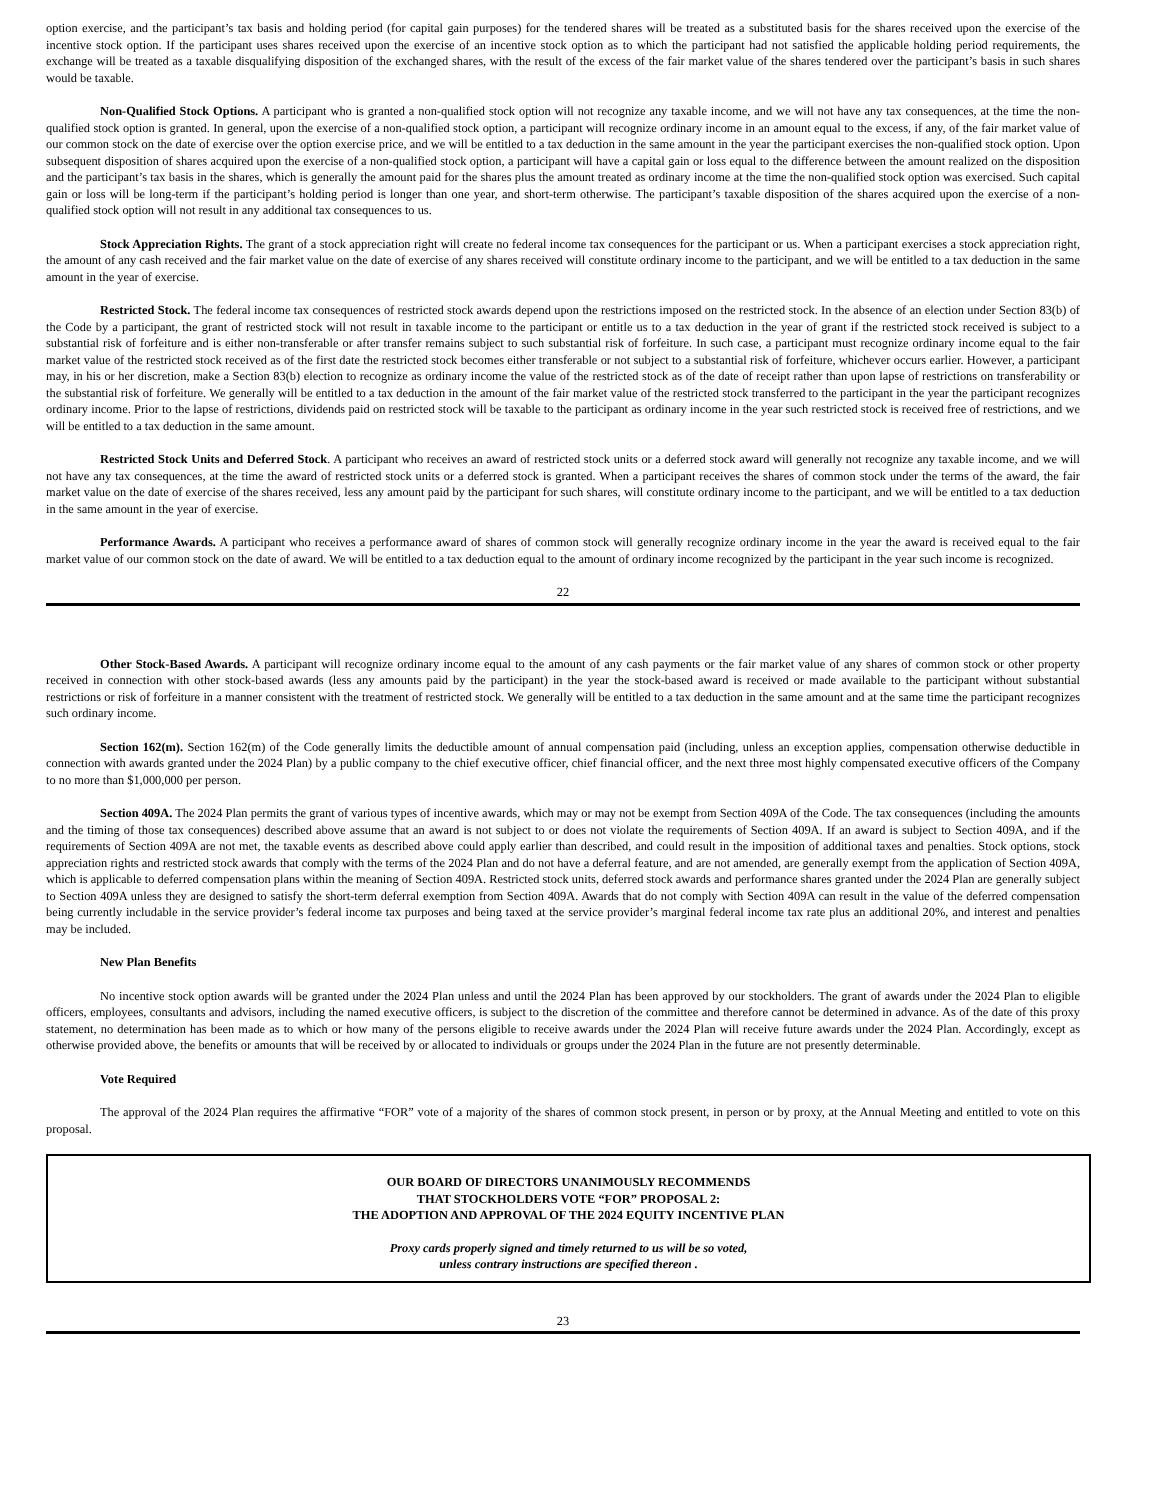option exercise, and the participant’s tax basis and holding period (for capital gain purposes) for the tendered shares will be treated as a substituted basis for the shares received upon the exercise of the incentive stock option. If the participant uses shares received upon the exercise of an incentive stock option as to which the participant had not satisfied the applicable holding period requirements, the exchange will be treated as a taxable disqualifying disposition of the exchanged shares, with the result of the excess of the fair market value of the shares tendered over the participant’s basis in such shares would be taxable.
Non-Qualified Stock Options. A participant who is granted a non-qualified stock option will not recognize any taxable income, and we will not have any tax consequences, at the time the non-qualified stock option is granted. In general, upon the exercise of a non-qualified stock option, a participant will recognize ordinary income in an amount equal to the excess, if any, of the fair market value of our common stock on the date of exercise over the option exercise price, and we will be entitled to a tax deduction in the same amount in the year the participant exercises the non-qualified stock option. Upon subsequent disposition of shares acquired upon the exercise of a non-qualified stock option, a participant will have a capital gain or loss equal to the difference between the amount realized on the disposition and the participant’s tax basis in the shares, which is generally the amount paid for the shares plus the amount treated as ordinary income at the time the non-qualified stock option was exercised. Such capital gain or loss will be long-term if the participant’s holding period is longer than one year, and short-term otherwise. The participant’s taxable disposition of the shares acquired upon the exercise of a non-qualified stock option will not result in any additional tax consequences to us.
Stock Appreciation Rights. The grant of a stock appreciation right will create no federal income tax consequences for the participant or us. When a participant exercises a stock appreciation right, the amount of any cash received and the fair market value on the date of exercise of any shares received will constitute ordinary income to the participant, and we will be entitled to a tax deduction in the same amount in the year of exercise.
Restricted Stock. The federal income tax consequences of restricted stock awards depend upon the restrictions imposed on the restricted stock. In the absence of an election under Section 83(b) of the Code by a participant, the grant of restricted stock will not result in taxable income to the participant or entitle us to a tax deduction in the year of grant if the restricted stock received is subject to a substantial risk of forfeiture and is either non-transferable or after transfer remains subject to such substantial risk of forfeiture. In such case, a participant must recognize ordinary income equal to the fair market value of the restricted stock received as of the first date the restricted stock becomes either transferable or not subject to a substantial risk of forfeiture, whichever occurs earlier. However, a participant may, in his or her discretion, make a Section 83(b) election to recognize as ordinary income the value of the restricted stock as of the date of receipt rather than upon lapse of restrictions on transferability or the substantial risk of forfeiture. We generally will be entitled to a tax deduction in the amount of the fair market value of the restricted stock transferred to the participant in the year the participant recognizes ordinary income. Prior to the lapse of restrictions, dividends paid on restricted stock will be taxable to the participant as ordinary income in the year such restricted stock is received free of restrictions, and we will be entitled to a tax deduction in the same amount.
Restricted Stock Units and Deferred Stock. A participant who receives an award of restricted stock units or a deferred stock award will generally not recognize any taxable income, and we will not have any tax consequences, at the time the award of restricted stock units or a deferred stock is granted. When a participant receives the shares of common stock under the terms of the award, the fair market value on the date of exercise of the shares received, less any amount paid by the participant for such shares, will constitute ordinary income to the participant, and we will be entitled to a tax deduction in the same amount in the year of exercise.
Performance Awards. A participant who receives a performance award of shares of common stock will generally recognize ordinary income in the year the award is received equal to the fair market value of our common stock on the date of award. We will be entitled to a tax deduction equal to the amount of ordinary income recognized by the participant in the year such income is recognized.
22
Other Stock-Based Awards. A participant will recognize ordinary income equal to the amount of any cash payments or the fair market value of any shares of common stock or other property received in connection with other stock-based awards (less any amounts paid by the participant) in the year the stock-based award is received or made available to the participant without substantial restrictions or risk of forfeiture in a manner consistent with the treatment of restricted stock. We generally will be entitled to a tax deduction in the same amount and at the same time the participant recognizes such ordinary income.
Section 162(m). Section 162(m) of the Code generally limits the deductible amount of annual compensation paid (including, unless an exception applies, compensation otherwise deductible in connection with awards granted under the 2024 Plan) by a public company to the chief executive officer, chief financial officer, and the next three most highly compensated executive officers of the Company to no more than $1,000,000 per person.
Section 409A. The 2024 Plan permits the grant of various types of incentive awards, which may or may not be exempt from Section 409A of the Code. The tax consequences (including the amounts and the timing of those tax consequences) described above assume that an award is not subject to or does not violate the requirements of Section 409A. If an award is subject to Section 409A, and if the requirements of Section 409A are not met, the taxable events as described above could apply earlier than described, and could result in the imposition of additional taxes and penalties. Stock options, stock appreciation rights and restricted stock awards that comply with the terms of the 2024 Plan and do not have a deferral feature, and are not amended, are generally exempt from the application of Section 409A, which is applicable to deferred compensation plans within the meaning of Section 409A. Restricted stock units, deferred stock awards and performance shares granted under the 2024 Plan are generally subject to Section 409A unless they are designed to satisfy the short-term deferral exemption from Section 409A. Awards that do not comply with Section 409A can result in the value of the deferred compensation being currently includable in the service provider’s federal income tax purposes and being taxed at the service provider’s marginal federal income tax rate plus an additional 20%, and interest and penalties may be included.
New Plan Benefits
No incentive stock option awards will be granted under the 2024 Plan unless and until the 2024 Plan has been approved by our stockholders. The grant of awards under the 2024 Plan to eligible officers, employees, consultants and advisors, including the named executive officers, is subject to the discretion of the committee and therefore cannot be determined in advance. As of the date of this proxy statement, no determination has been made as to which or how many of the persons eligible to receive awards under the 2024 Plan will receive future awards under the 2024 Plan. Accordingly, except as otherwise provided above, the benefits or amounts that will be received by or allocated to individuals or groups under the 2024 Plan in the future are not presently determinable.
Vote Required
The approval of the 2024 Plan requires the affirmative “FOR” vote of a majority of the shares of common stock present, in person or by proxy, at the Annual Meeting and entitled to vote on this proposal.
OUR BOARD OF DIRECTORS UNANIMOUSLY RECOMMENDS
THAT STOCKHOLDERS VOTE “FOR” PROPOSAL 2:
THE ADOPTION AND APPROVAL OF THE 2024 EQUITY INCENTIVE PLAN
Proxy cards properly signed and timely returned to us will be so voted,
unless contrary instructions are specified thereon .
23